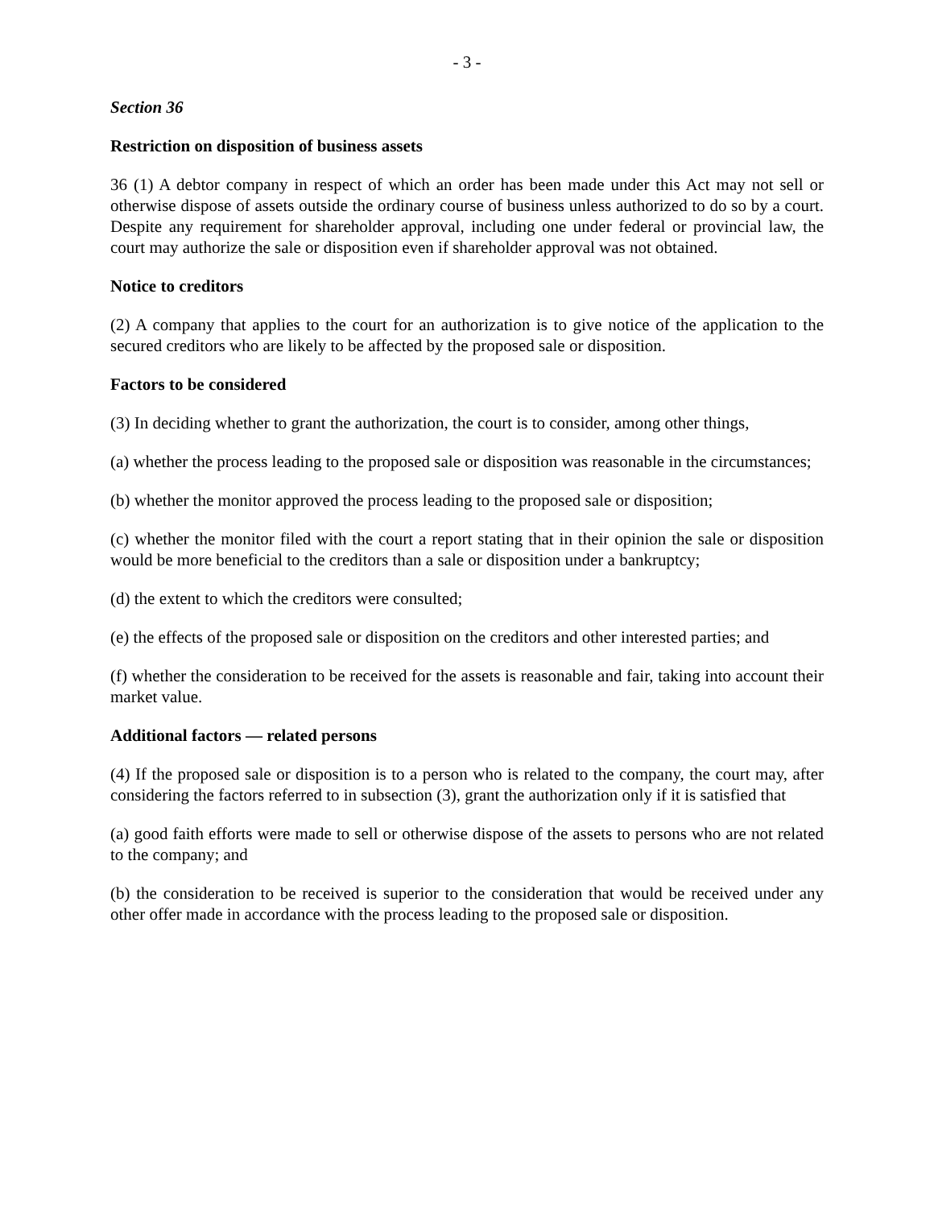- 3 -
Section 36
Restriction on disposition of business assets
36 (1) A debtor company in respect of which an order has been made under this Act may not sell or otherwise dispose of assets outside the ordinary course of business unless authorized to do so by a court. Despite any requirement for shareholder approval, including one under federal or provincial law, the court may authorize the sale or disposition even if shareholder approval was not obtained.
Notice to creditors
(2) A company that applies to the court for an authorization is to give notice of the application to the secured creditors who are likely to be affected by the proposed sale or disposition.
Factors to be considered
(3) In deciding whether to grant the authorization, the court is to consider, among other things,
(a) whether the process leading to the proposed sale or disposition was reasonable in the circumstances;
(b) whether the monitor approved the process leading to the proposed sale or disposition;
(c) whether the monitor filed with the court a report stating that in their opinion the sale or disposition would be more beneficial to the creditors than a sale or disposition under a bankruptcy;
(d) the extent to which the creditors were consulted;
(e) the effects of the proposed sale or disposition on the creditors and other interested parties; and
(f) whether the consideration to be received for the assets is reasonable and fair, taking into account their market value.
Additional factors — related persons
(4) If the proposed sale or disposition is to a person who is related to the company, the court may, after considering the factors referred to in subsection (3), grant the authorization only if it is satisfied that
(a) good faith efforts were made to sell or otherwise dispose of the assets to persons who are not related to the company; and
(b) the consideration to be received is superior to the consideration that would be received under any other offer made in accordance with the process leading to the proposed sale or disposition.